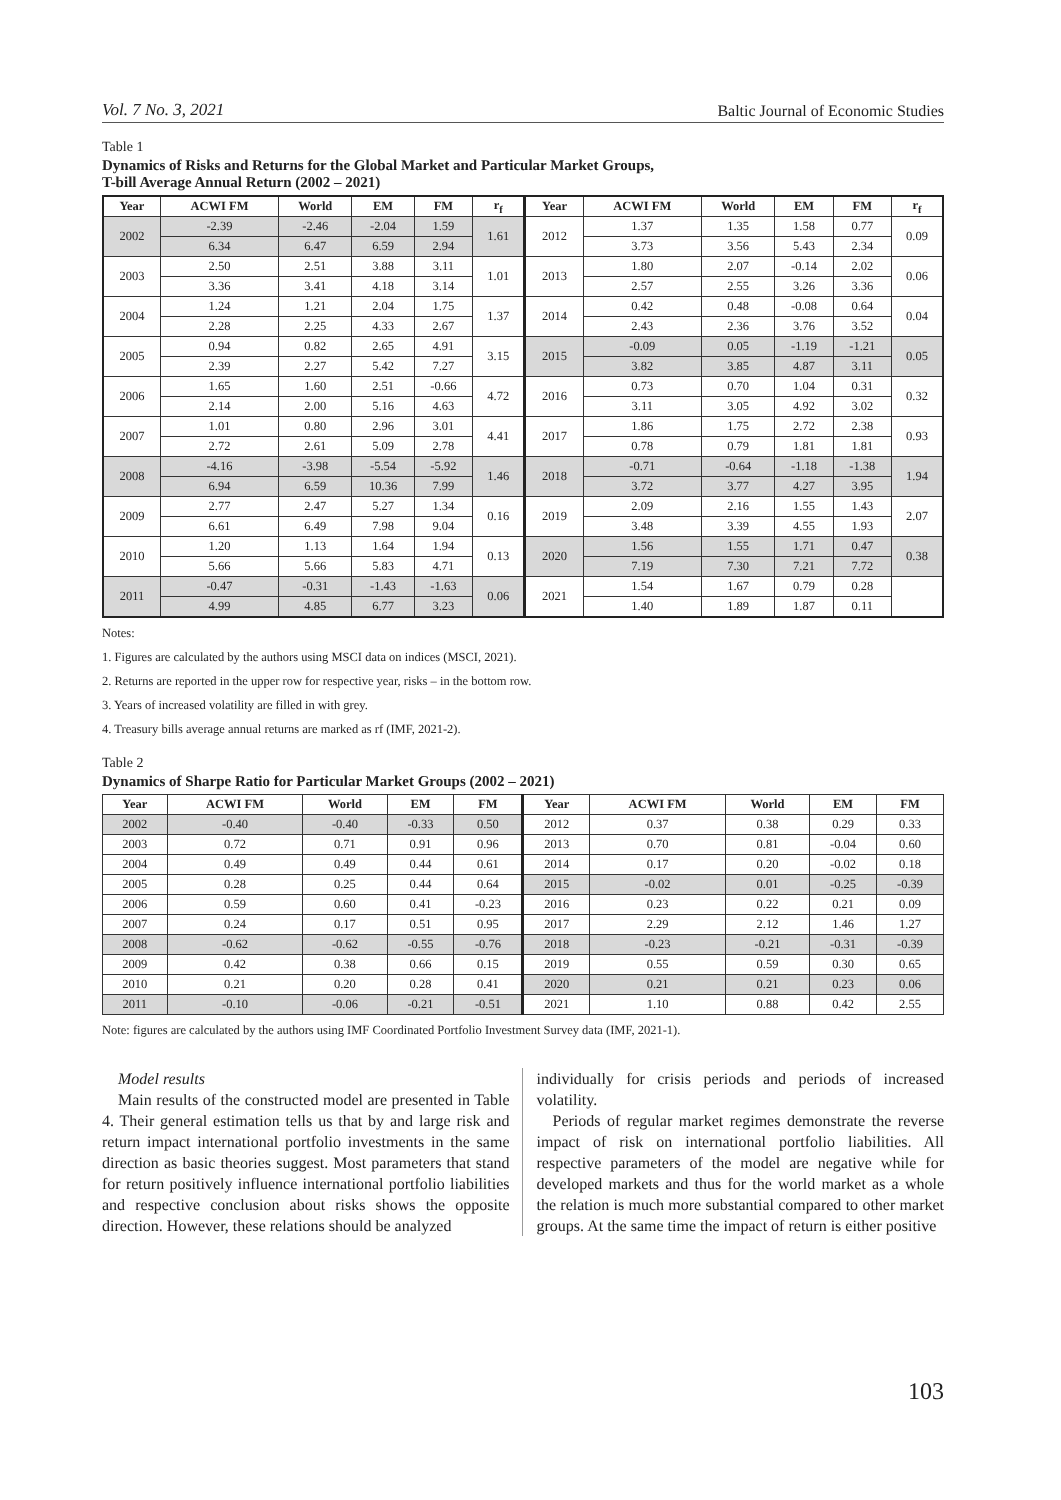Vol. 7 No. 3, 2021 Baltic Journal of Economic Studies
Table 1
Dynamics of Risks and Returns for the Global Market and Particular Market Groups,
T-bill Average Annual Return (2002 – 2021)
| Year | ACWI FM | World | EM | FM | r<sub>f</sub> | Year | ACWI FM | World | EM | FM | r<sub>f</sub> |
| --- | --- | --- | --- | --- | --- | --- | --- | --- | --- | --- | --- |
| 2002 | -2.39 | -2.46 | -2.04 | 1.59 | 1.61 | 2012 | 1.37 | 1.35 | 1.58 | 0.77 | 0.09 |
| | 6.34 | 6.47 | 6.59 | 2.94 | | | 3.73 | 3.56 | 5.43 | 2.34 | |
| 2003 | 2.50 | 2.51 | 3.88 | 3.11 | 1.01 | 2013 | 1.80 | 2.07 | -0.14 | 2.02 | 0.06 |
| | 3.36 | 3.41 | 4.18 | 3.14 | | | 2.57 | 2.55 | 3.26 | 3.36 | |
| 2004 | 1.24 | 1.21 | 2.04 | 1.75 | 1.37 | 2014 | 0.42 | 0.48 | -0.08 | 0.64 | 0.04 |
| | 2.28 | 2.25 | 4.33 | 2.67 | | | 2.43 | 2.36 | 3.76 | 3.52 | |
| 2005 | 0.94 | 0.82 | 2.65 | 4.91 | 3.15 | 2015 | -0.09 | 0.05 | -1.19 | -1.21 | 0.05 |
| | 2.39 | 2.27 | 5.42 | 7.27 | | | 3.82 | 3.85 | 4.87 | 3.11 | |
| 2006 | 1.65 | 1.60 | 2.51 | -0.66 | 4.72 | 2016 | 0.73 | 0.70 | 1.04 | 0.31 | 0.32 |
| | 2.14 | 2.00 | 5.16 | 4.63 | | | 3.11 | 3.05 | 4.92 | 3.02 | |
| 2007 | 1.01 | 0.80 | 2.96 | 3.01 | 4.41 | 2017 | 1.86 | 1.75 | 2.72 | 2.38 | 0.93 |
| | 2.72 | 2.61 | 5.09 | 2.78 | | | 0.78 | 0.79 | 1.81 | 1.81 | |
| 2008 | -4.16 | -3.98 | -5.54 | -5.92 | 1.46 | 2018 | -0.71 | -0.64 | -1.18 | -1.38 | 1.94 |
| | 6.94 | 6.59 | 10.36 | 7.99 | | | 3.72 | 3.77 | 4.27 | 3.95 | |
| 2009 | 2.77 | 2.47 | 5.27 | 1.34 | 0.16 | 2019 | 2.09 | 2.16 | 1.55 | 1.43 | 2.07 |
| | 6.61 | 6.49 | 7.98 | 9.04 | | | 3.48 | 3.39 | 4.55 | 1.93 | |
| 2010 | 1.20 | 1.13 | 1.64 | 1.94 | 0.13 | 2020 | 1.56 | 1.55 | 1.71 | 0.47 | 0.38 |
| | 5.66 | 5.66 | 5.83 | 4.71 | | | 7.19 | 7.30 | 7.21 | 7.72 | |
| 2011 | -0.47 | -0.31 | -1.43 | -1.63 | 0.06 | 2021 | 1.54 | 1.67 | 0.79 | 0.28 | |
| | 4.99 | 4.85 | 6.77 | 3.23 | | | 1.40 | 1.89 | 1.87 | 0.11 | |
Notes:
1. Figures are calculated by the authors using MSCI data on indices (MSCI, 2021).
2. Returns are reported in the upper row for respective year, risks – in the bottom row.
3. Years of increased volatility are filled in with grey.
4. Treasury bills average annual returns are marked as rf (IMF, 2021-2).
Table 2
Dynamics of Sharpe Ratio for Particular Market Groups (2002 – 2021)
| Year | ACWI FM | World | EM | FM | Year | ACWI FM | World | EM | FM |
| --- | --- | --- | --- | --- | --- | --- | --- | --- | --- |
| 2002 | -0.40 | -0.40 | -0.33 | 0.50 | 2012 | 0.37 | 0.38 | 0.29 | 0.33 |
| 2003 | 0.72 | 0.71 | 0.91 | 0.96 | 2013 | 0.70 | 0.81 | -0.04 | 0.60 |
| 2004 | 0.49 | 0.49 | 0.44 | 0.61 | 2014 | 0.17 | 0.20 | -0.02 | 0.18 |
| 2005 | 0.28 | 0.25 | 0.44 | 0.64 | 2015 | -0.02 | 0.01 | -0.25 | -0.39 |
| 2006 | 0.59 | 0.60 | 0.41 | -0.23 | 2016 | 0.23 | 0.22 | 0.21 | 0.09 |
| 2007 | 0.24 | 0.17 | 0.51 | 0.95 | 2017 | 2.29 | 2.12 | 1.46 | 1.27 |
| 2008 | -0.62 | -0.62 | -0.55 | -0.76 | 2018 | -0.23 | -0.21 | -0.31 | -0.39 |
| 2009 | 0.42 | 0.38 | 0.66 | 0.15 | 2019 | 0.55 | 0.59 | 0.30 | 0.65 |
| 2010 | 0.21 | 0.20 | 0.28 | 0.41 | 2020 | 0.21 | 0.21 | 0.23 | 0.06 |
| 2011 | -0.10 | -0.06 | -0.21 | -0.51 | 2021 | 1.10 | 0.88 | 0.42 | 2.55 |
Note: figures are calculated by the authors using IMF Coordinated Portfolio Investment Survey data (IMF, 2021-1).
Model results
Main results of the constructed model are presented in Table 4. Their general estimation tells us that by and large risk and return impact international portfolio investments in the same direction as basic theories suggest. Most parameters that stand for return positively influence international portfolio liabilities and respective conclusion about risks shows the opposite direction. However, these relations should be analyzed
individually for crisis periods and periods of increased volatility.
Periods of regular market regimes demonstrate the reverse impact of risk on international portfolio liabilities. All respective parameters of the model are negative while for developed markets and thus for the world market as a whole the relation is much more substantial compared to other market groups. At the same time the impact of return is either positive
103